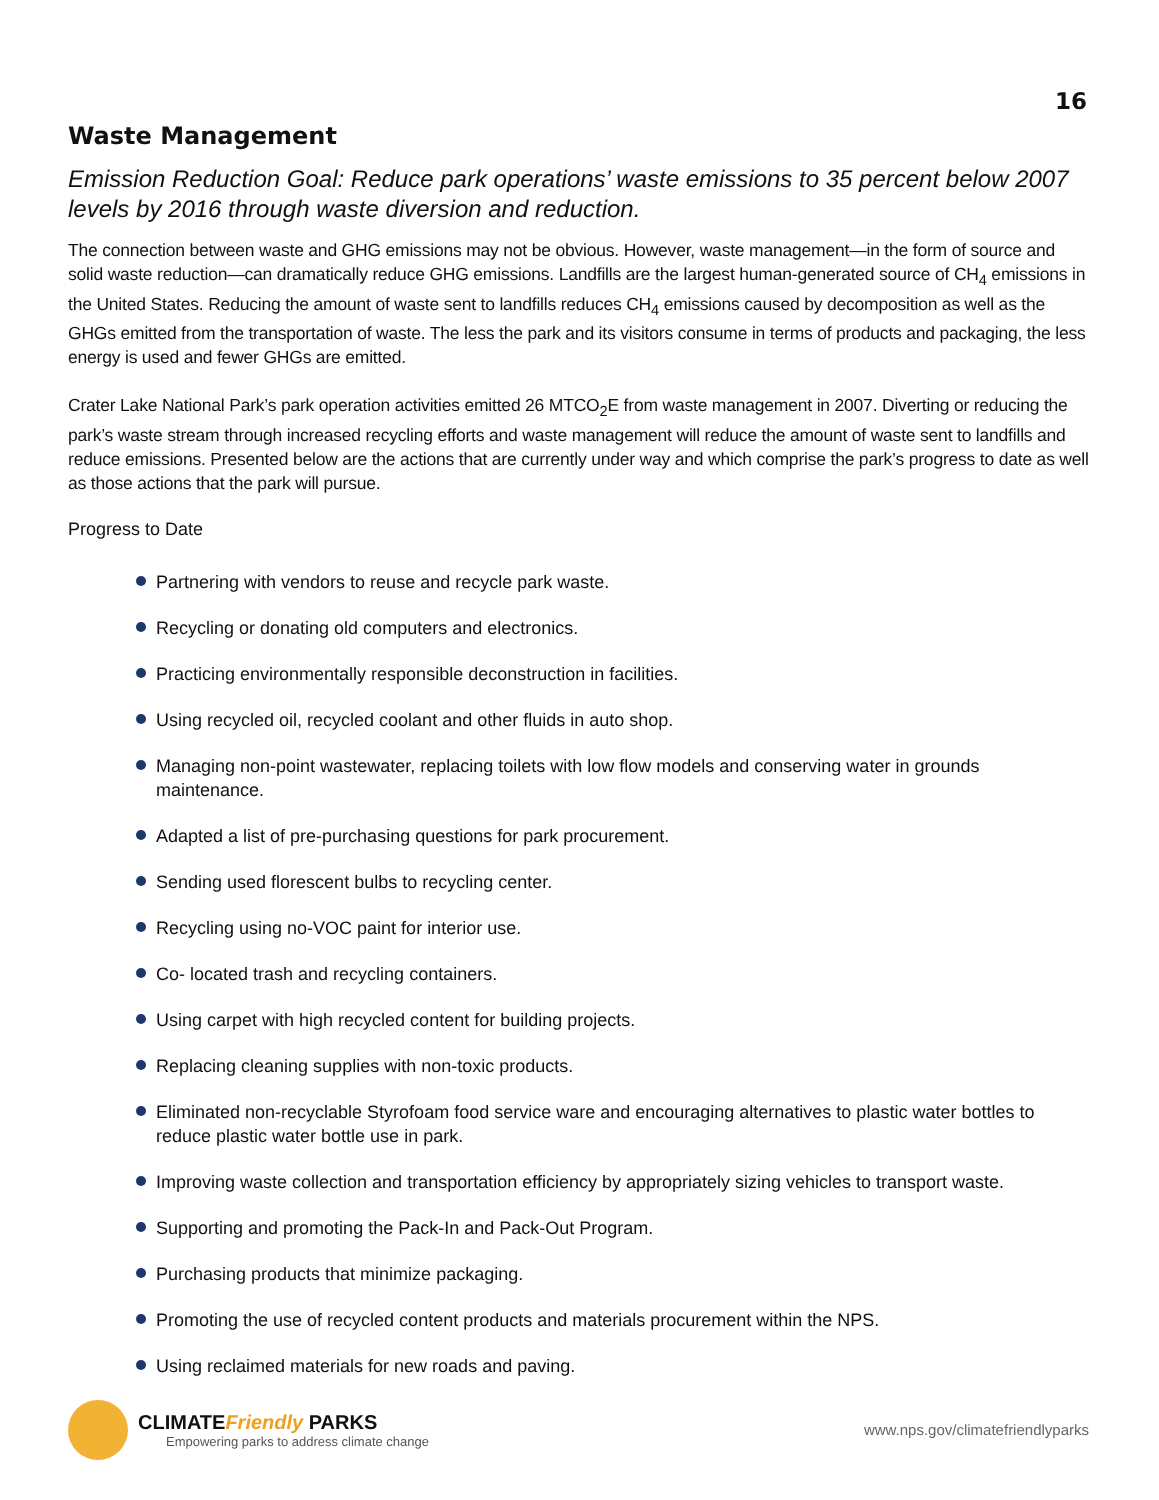16
Waste Management
Emission Reduction Goal: Reduce park operations’ waste emissions to 35 percent below 2007 levels by 2016 through waste diversion and reduction.
The connection between waste and GHG emissions may not be obvious. However, waste management—in the form of source and solid waste reduction—can dramatically reduce GHG emissions. Landfills are the largest human-generated source of CH<sub>4</sub> emissions in the United States. Reducing the amount of waste sent to landfills reduces CH<sub>4</sub> emissions caused by decomposition as well as the GHGs emitted from the transportation of waste. The less the park and its visitors consume in terms of products and packaging, the less energy is used and fewer GHGs are emitted.
Crater Lake National Park’s park operation activities emitted 26 MTCO<sub>2</sub>E from waste management in 2007. Diverting or reducing the park’s waste stream through increased recycling efforts and waste management will reduce the amount of waste sent to landfills and reduce emissions. Presented below are the actions that are currently under way and which comprise the park’s progress to date as well as those actions that the park will pursue.
Progress to Date
Partnering with vendors to reuse and recycle park waste.
Recycling or donating old computers and electronics.
Practicing environmentally responsible deconstruction in facilities.
Using recycled oil, recycled coolant and other fluids in auto shop.
Managing non-point wastewater, replacing toilets with low flow models and conserving water in grounds maintenance.
Adapted a list of pre-purchasing questions for park procurement.
Sending used florescent bulbs to recycling center.
Recycling using no-VOC paint for interior use.
Co- located trash and recycling containers.
Using carpet with high recycled content for building projects.
Replacing cleaning supplies with non-toxic products.
Eliminated non-recyclable Styrofoam food service ware and encouraging alternatives to plastic water bottles to reduce plastic water bottle use in park.
Improving waste collection and transportation efficiency by appropriately sizing vehicles to transport waste.
Supporting and promoting the Pack-In and Pack-Out Program.
Purchasing products that minimize packaging.
Promoting the use of recycled content products and materials procurement within the NPS.
Using reclaimed materials for new roads and paving.
CLIMATEFriendly PARKS
Empowering parks to address climate change
www.nps.gov/climatefriendlyparks